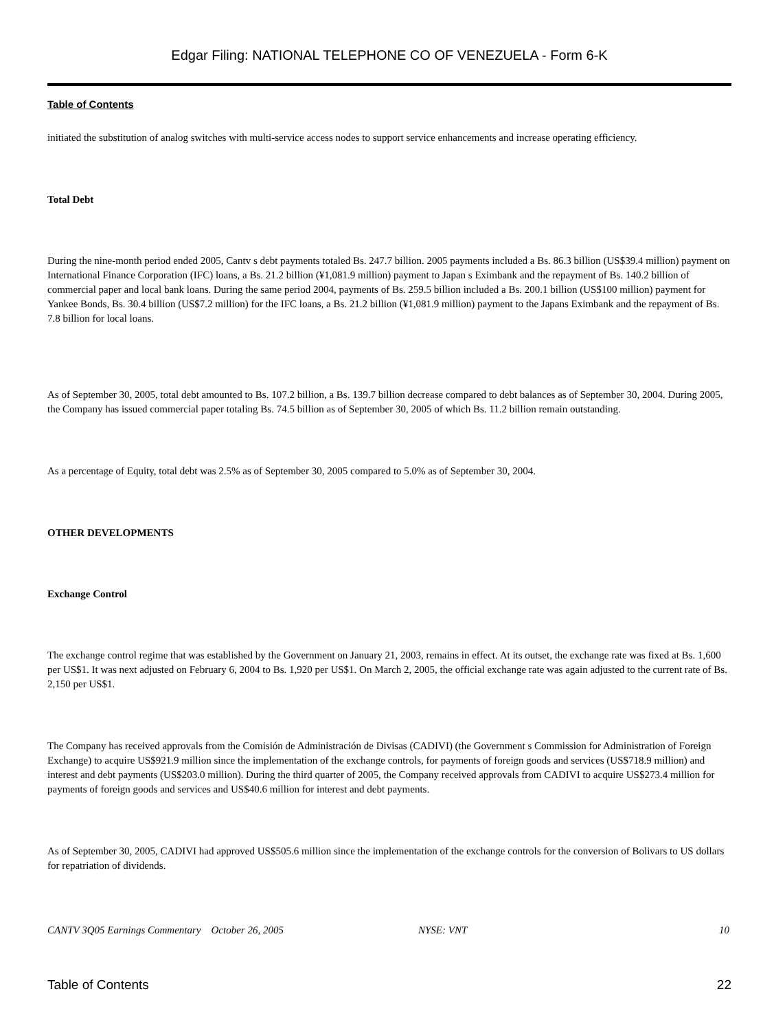Edgar Filing: NATIONAL TELEPHONE CO OF VENEZUELA - Form 6-K
Table of Contents
initiated the substitution of analog switches with multi-service access nodes to support service enhancements and increase operating efficiency.
Total Debt
During the nine-month period ended 2005, Cantv s debt payments totaled Bs. 247.7 billion. 2005 payments included a Bs. 86.3 billion (US$39.4 million) payment on International Finance Corporation (IFC) loans, a Bs. 21.2 billion (¥1,081.9 million) payment to Japan s Eximbank and the repayment of Bs. 140.2 billion of commercial paper and local bank loans. During the same period 2004, payments of Bs. 259.5 billion included a Bs. 200.1 billion (US$100 million) payment for Yankee Bonds, Bs. 30.4 billion (US$7.2 million) for the IFC loans, a Bs. 21.2 billion (¥1,081.9 million) payment to the Japans Eximbank and the repayment of Bs. 7.8 billion for local loans.
As of September 30, 2005, total debt amounted to Bs. 107.2 billion, a Bs. 139.7 billion decrease compared to debt balances as of September 30, 2004. During 2005, the Company has issued commercial paper totaling Bs. 74.5 billion as of September 30, 2005 of which Bs. 11.2 billion remain outstanding.
As a percentage of Equity, total debt was 2.5% as of September 30, 2005 compared to 5.0% as of September 30, 2004.
OTHER DEVELOPMENTS
Exchange Control
The exchange control regime that was established by the Government on January 21, 2003, remains in effect. At its outset, the exchange rate was fixed at Bs. 1,600 per US$1. It was next adjusted on February 6, 2004 to Bs. 1,920 per US$1. On March 2, 2005, the official exchange rate was again adjusted to the current rate of Bs. 2,150 per US$1.
The Company has received approvals from the Comisión de Administración de Divisas (CADIVI) (the Government s Commission for Administration of Foreign Exchange) to acquire US$921.9 million since the implementation of the exchange controls, for payments of foreign goods and services (US$718.9 million) and interest and debt payments (US$203.0 million). During the third quarter of 2005, the Company received approvals from CADIVI to acquire US$273.4 million for payments of foreign goods and services and US$40.6 million for interest and debt payments.
As of September 30, 2005, CADIVI had approved US$505.6 million since the implementation of the exchange controls for the conversion of Bolivars to US dollars for repatriation of dividends.
CANTV 3Q05 Earnings Commentary October 26, 2005 NYSE: VNT 10
Table of Contents 22